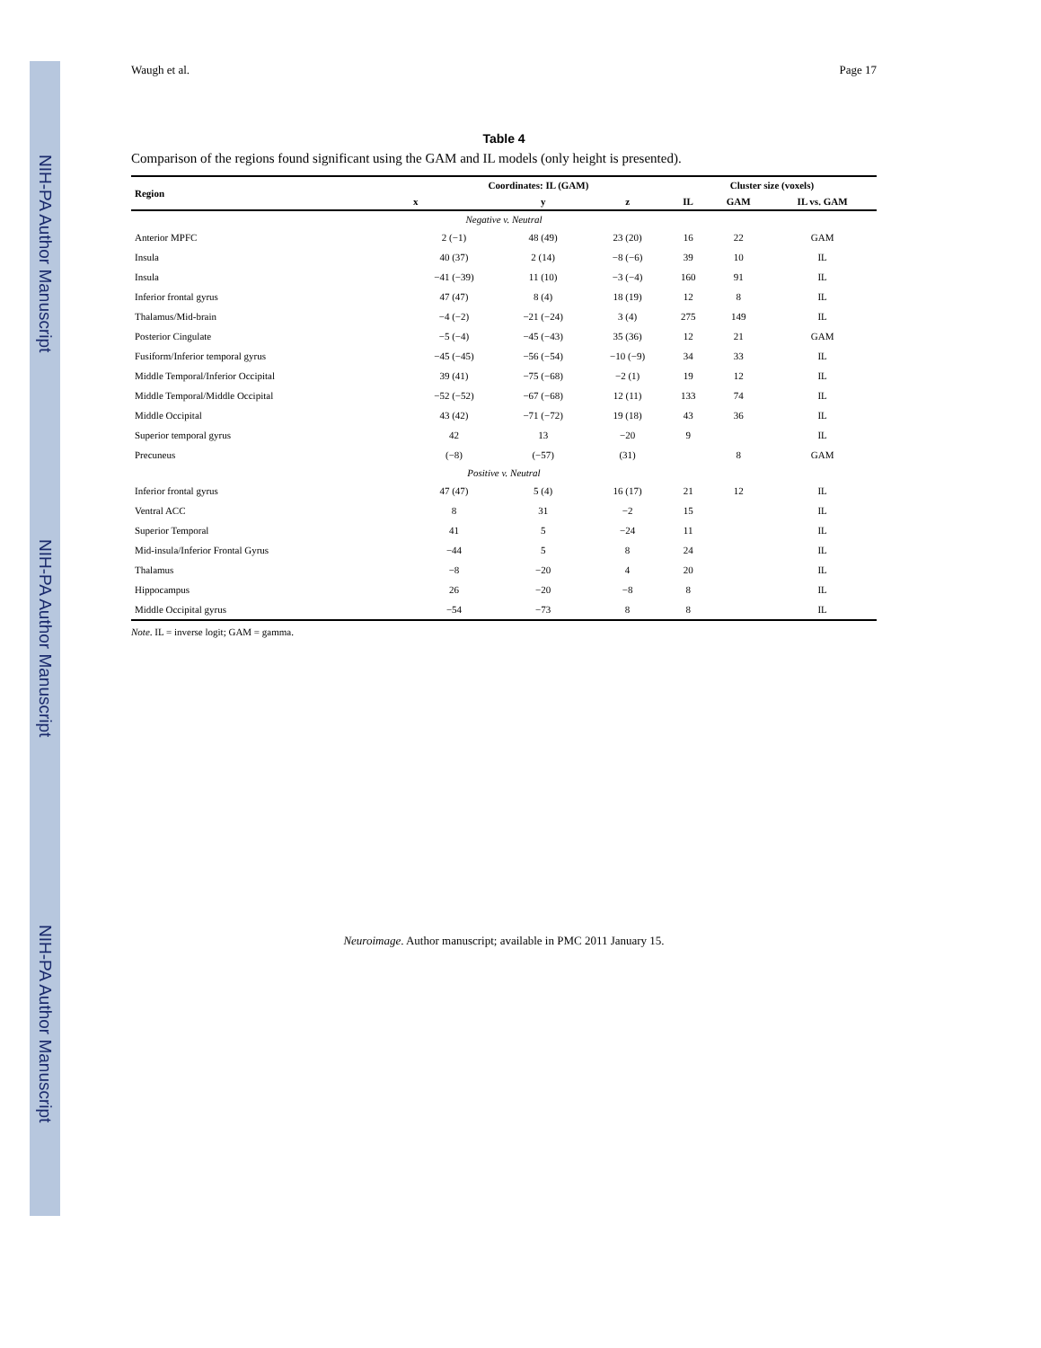NIH-PA Author Manuscript
NIH-PA Author Manuscript
NIH-PA Author Manuscript
Waugh et al. Page 17
Table 4
Comparison of the regions found significant using the GAM and IL models (only height is presented).
| Region | Coordinates: IL (GAM) | | | Cluster size (voxels) | | |
| --- | --- | --- | --- | --- | --- | --- |
| | x | y | z | IL | GAM | IL vs. GAM |
| Negative v. Neutral | | | | | | |
| Anterior MPFC | 2 (−1) | 48 (49) | 23 (20) | 16 | 22 | GAM |
| Insula | 40 (37) | 2 (14) | −8 (−6) | 39 | 10 | IL |
| Insula | −41 (−39) | 11 (10) | −3 (−4) | 160 | 91 | IL |
| Inferior frontal gyrus | 47 (47) | 8 (4) | 18 (19) | 12 | 8 | IL |
| Thalamus/Mid-brain | −4 (−2) | −21 (−24) | 3 (4) | 275 | 149 | IL |
| Posterior Cingulate | −5 (−4) | −45 (−43) | 35 (36) | 12 | 21 | GAM |
| Fusiform/Inferior temporal gyrus | −45 (−45) | −56 (−54) | −10 (−9) | 34 | 33 | IL |
| Middle Temporal/Inferior Occipital | 39 (41) | −75 (−68) | −2 (1) | 19 | 12 | IL |
| Middle Temporal/Middle Occipital | −52 (−52) | −67 (−68) | 12 (11) | 133 | 74 | IL |
| Middle Occipital | 43 (42) | −71 (−72) | 19 (18) | 43 | 36 | IL |
| Superior temporal gyrus | 42 | 13 | −20 | 9 | | IL |
| Precuneus | (−8) | (−57) | (31) | | 8 | GAM |
| Positive v. Neutral | | | | | | |
| Inferior frontal gyrus | 47 (47) | 5 (4) | 16 (17) | 21 | 12 | IL |
| Ventral ACC | 8 | 31 | −2 | 15 | | IL |
| Superior Temporal | 41 | 5 | −24 | 11 | | IL |
| Mid-insula/Inferior Frontal Gyrus | −44 | 5 | 8 | 24 | | IL |
| Thalamus | −8 | −20 | 4 | 20 | | IL |
| Hippocampus | 26 | −20 | −8 | 8 | | IL |
| Middle Occipital gyrus | −54 | −73 | 8 | 8 | | IL |
Note. IL = inverse logit; GAM = gamma.
Neuroimage. Author manuscript; available in PMC 2011 January 15.